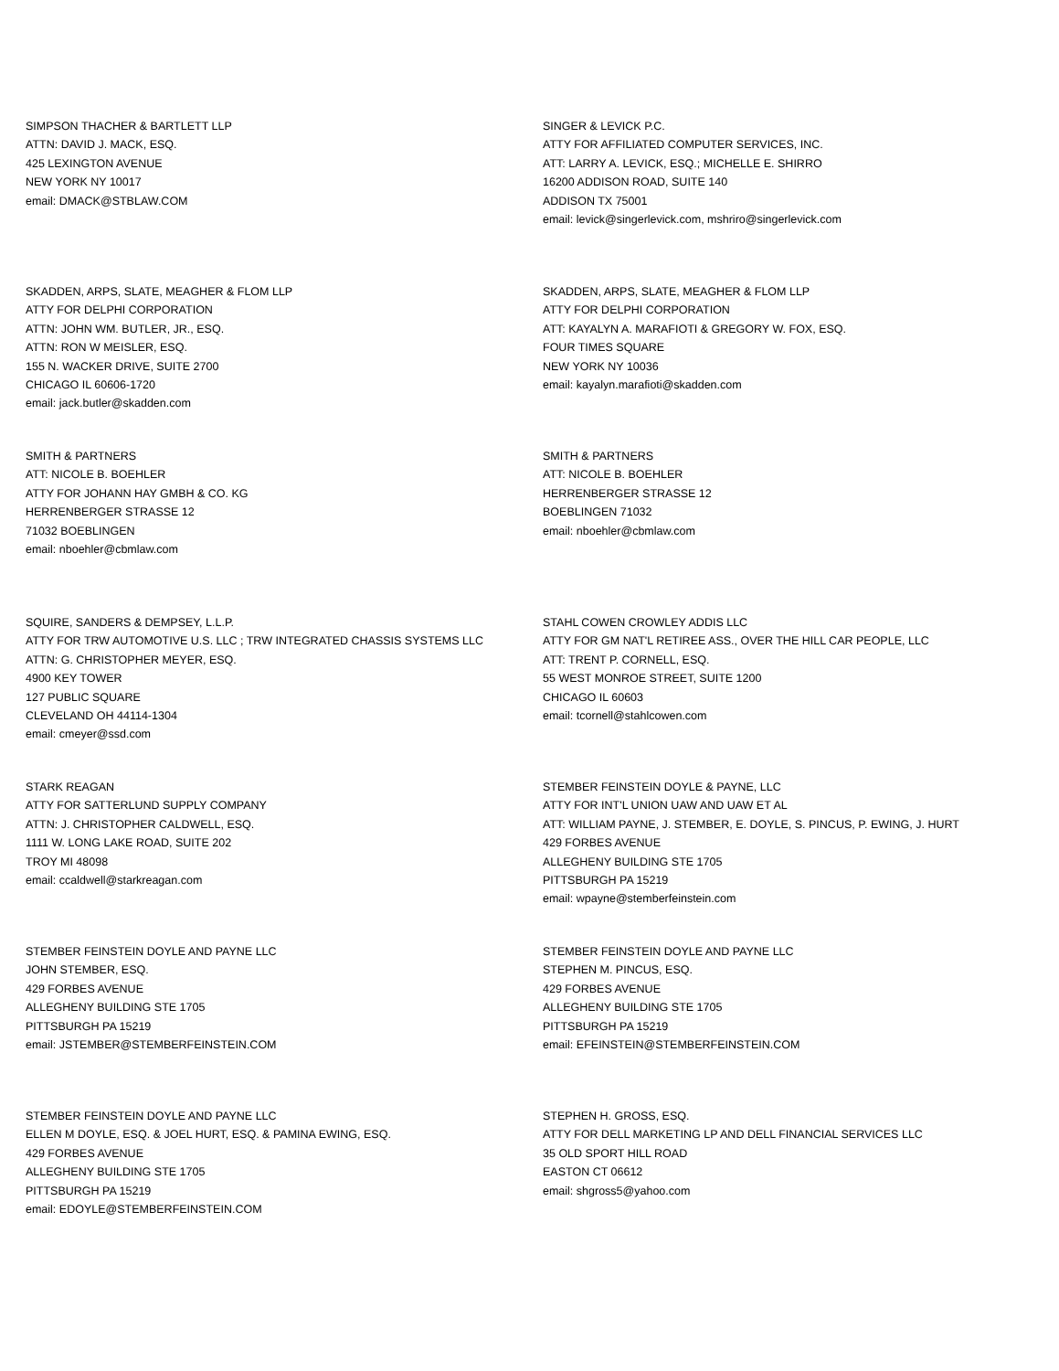SIMPSON THACHER & BARTLETT LLP
ATTN: DAVID J. MACK, ESQ.
425 LEXINGTON AVENUE
NEW YORK NY 10017
email: DMACK@STBLAW.COM
SINGER & LEVICK P.C.
ATTY FOR AFFILIATED COMPUTER SERVICES, INC.
ATT: LARRY A. LEVICK, ESQ.; MICHELLE E. SHIRRO
16200 ADDISON ROAD, SUITE 140
ADDISON TX 75001
email: levick@singerlevick.com, mshriro@singerlevick.com
SKADDEN, ARPS, SLATE, MEAGHER & FLOM LLP
ATTY FOR DELPHI CORPORATION
ATTN: JOHN WM. BUTLER, JR., ESQ.
ATTN: RON W MEISLER, ESQ.
155 N. WACKER DRIVE, SUITE 2700
CHICAGO IL 60606-1720
email: jack.butler@skadden.com
SKADDEN, ARPS, SLATE, MEAGHER & FLOM LLP
ATTY FOR DELPHI CORPORATION
ATT: KAYALYN A. MARAFIOTI & GREGORY W. FOX, ESQ.
FOUR TIMES SQUARE
NEW YORK NY 10036
email: kayalyn.marafioti@skadden.com
SMITH & PARTNERS
ATT: NICOLE B. BOEHLER
ATTY FOR JOHANN HAY GMBH & CO. KG
HERRENBERGER STRASSE 12
71032 BOEBLINGEN
email: nboehler@cbmlaw.com
SMITH & PARTNERS
ATT: NICOLE B. BOEHLER
HERRENBERGER STRASSE 12
BOEBLINGEN 71032
email: nboehler@cbmlaw.com
SQUIRE, SANDERS & DEMPSEY, L.L.P.
ATTY FOR TRW AUTOMOTIVE U.S. LLC ; TRW INTEGRATED CHASSIS SYSTEMS LLC
ATTN: G. CHRISTOPHER MEYER, ESQ.
4900 KEY TOWER
127 PUBLIC SQUARE
CLEVELAND OH 44114-1304
email: cmeyer@ssd.com
STAHL COWEN CROWLEY ADDIS LLC
ATTY FOR GM NAT'L RETIREE ASS., OVER THE HILL CAR PEOPLE, LLC
ATT: TRENT P. CORNELL, ESQ.
55 WEST MONROE STREET, SUITE 1200
CHICAGO IL 60603
email: tcornell@stahlcowen.com
STARK REAGAN
ATTY FOR SATTERLUND SUPPLY COMPANY
ATTN: J. CHRISTOPHER CALDWELL, ESQ.
1111 W. LONG LAKE ROAD, SUITE 202
TROY MI 48098
email: ccaldwell@starkreagan.com
STEMBER FEINSTEIN DOYLE & PAYNE, LLC
ATTY FOR INT'L UNION UAW AND UAW ET AL
ATT: WILLIAM PAYNE, J. STEMBER, E. DOYLE, S. PINCUS, P. EWING, J. HURT
429 FORBES AVENUE
ALLEGHENY BUILDING STE 1705
PITTSBURGH PA 15219
email: wpayne@stemberfeinstein.com
STEMBER FEINSTEIN DOYLE AND PAYNE LLC
JOHN STEMBER, ESQ.
429 FORBES AVENUE
ALLEGHENY BUILDING STE 1705
PITTSBURGH PA 15219
email: JSTEMBER@STEMBERFEINSTEIN.COM
STEMBER FEINSTEIN DOYLE AND PAYNE LLC
STEPHEN M. PINCUS, ESQ.
429 FORBES AVENUE
ALLEGHENY BUILDING STE 1705
PITTSBURGH PA 15219
email: EFEINSTEIN@STEMBERFEINSTEIN.COM
STEMBER FEINSTEIN DOYLE AND PAYNE LLC
ELLEN M DOYLE, ESQ. & JOEL HURT, ESQ. & PAMINA EWING, ESQ.
429 FORBES AVENUE
ALLEGHENY BUILDING STE 1705
PITTSBURGH PA 15219
email: EDOYLE@STEMBERFEINSTEIN.COM
STEPHEN H. GROSS, ESQ.
ATTY FOR DELL MARKETING LP AND DELL FINANCIAL SERVICES LLC
35 OLD SPORT HILL ROAD
EASTON CT 06612
email: shgross5@yahoo.com